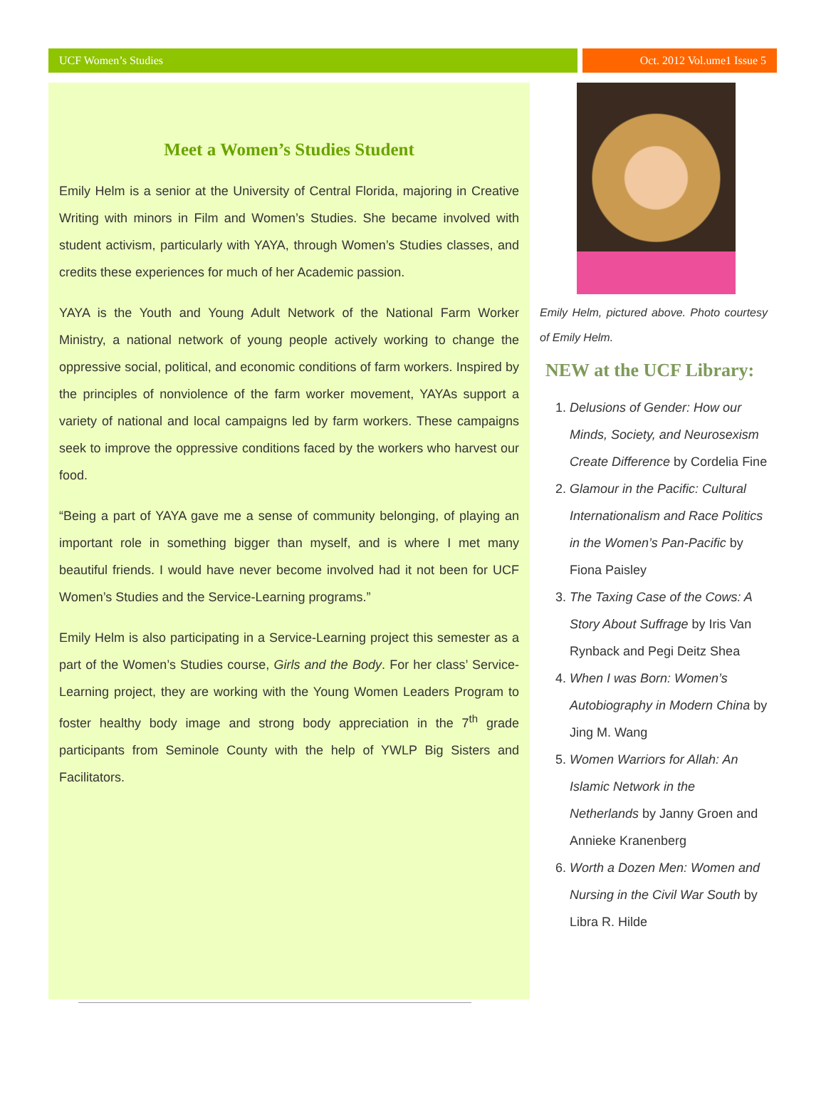UCF Women’s Studies Oct. 2012 Vol.ume1 Issue 5
Meet a Women’s Studies Student
Emily Helm is a senior at the University of Central Florida, majoring in Creative Writing with minors in Film and Women’s Studies. She became involved with student activism, particularly with YAYA, through Women’s Studies classes, and credits these experiences for much of her Academic passion.
YAYA is the Youth and Young Adult Network of the National Farm Worker Ministry, a national network of young people actively working to change the oppressive social, political, and economic conditions of farm workers. Inspired by the principles of nonviolence of the farm worker movement, YAYAs support a variety of national and local campaigns led by farm workers. These campaigns seek to improve the oppressive conditions faced by the workers who harvest our food.
“Being a part of YAYA gave me a sense of community belonging, of playing an important role in something bigger than myself, and is where I met many beautiful friends. I would have never become involved had it not been for UCF Women’s Studies and the Service-Learning programs.”
Emily Helm is also participating in a Service-Learning project this semester as a part of the Women’s Studies course, Girls and the Body. For her class’ Service-Learning project, they are working with the Young Women Leaders Program to foster healthy body image and strong body appreciation in the 7<sup>th</sup> grade participants from Seminole County with the help of YWLP Big Sisters and Facilitators.
Emily Helm, pictured above. Photo courtesy of Emily Helm.
NEW at the UCF Library:
1. Delusions of Gender: How our Minds, Society, and Neurosexism Create Difference by Cordelia Fine
2. Glamour in the Pacific: Cultural Internationalism and Race Politics in the Women’s Pan-Pacific by Fiona Paisley
3. The Taxing Case of the Cows: A Story About Suffrage by Iris Van Rynback and Pegi Deitz Shea
4. When I was Born: Women’s Autobiography in Modern China by Jing M. Wang
5. Women Warriors for Allah: An Islamic Network in the Netherlands by Janny Groen and Annieke Kranenberg
6. Worth a Dozen Men: Women and Nursing in the Civil War South by Libra R. Hilde